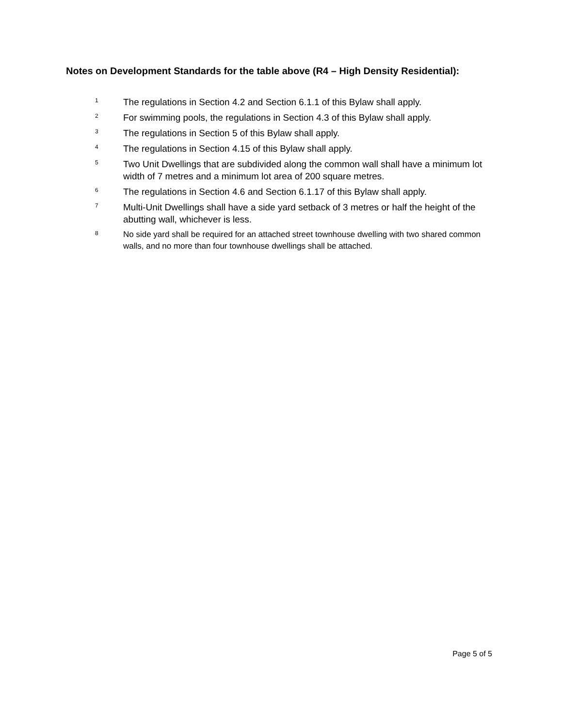Notes on Development Standards for the table above (R4 – High Density Residential):
1 The regulations in Section 4.2 and Section 6.1.1 of this Bylaw shall apply.
2 For swimming pools, the regulations in Section 4.3 of this Bylaw shall apply.
3 The regulations in Section 5 of this Bylaw shall apply.
4 The regulations in Section 4.15 of this Bylaw shall apply.
5 Two Unit Dwellings that are subdivided along the common wall shall have a minimum lot width of 7 metres and a minimum lot area of 200 square metres.
6 The regulations in Section 4.6 and Section 6.1.17 of this Bylaw shall apply.
7 Multi-Unit Dwellings shall have a side yard setback of 3 metres or half the height of the abutting wall, whichever is less.
8 No side yard shall be required for an attached street townhouse dwelling with two shared common walls, and no more than four townhouse dwellings shall be attached.
Page 5 of 5